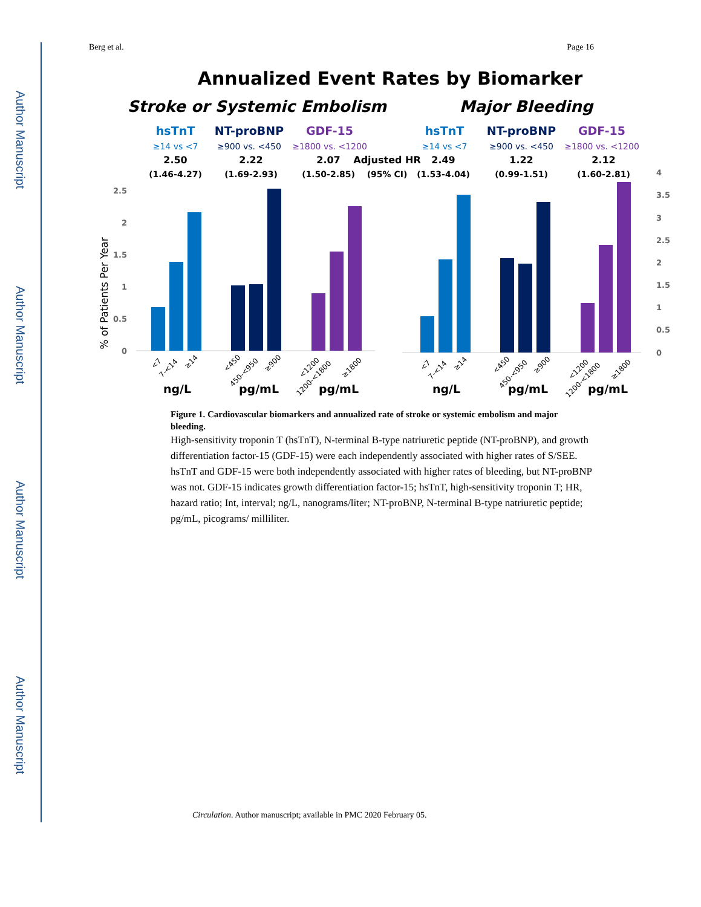Author Manuscript
Author Manuscript
Author Manuscript
Author Manuscript
Berg et al. Page 16
Annualized Event Rates by Biomarker
Stroke or Systemic Embolism
Major Bleeding
hsTnT
NT-proBNP
GDF-15
hsTnT
NT-proBNP
GDF-15
≥14 vs <7
≥900 vs. <450
≥1800 vs. <1200
≥14 vs <7
≥900 vs. <450
≥1800 vs. <1200
2.50
2.22
2.07
Adjusted HR
2.49
1.22
2.12
(1.46-4.27)
(1.69-2.93)
(1.50-2.85)
(95% CI)
(1.53-4.04)
(0.99-1.51)
(1.60-2.81)
% of Patients Per Year
2.5
2
1.5
1
0.5
0
4
3.5
3
2.5
2
1.5
1
0.5
0
<7
7-<14
≥14
<450
450-<950
≥900
<1200
1200-<1800
≥1800
<7
7-<14
≥14
<450
450-<950
≥900
<1200
1200-<1800
≥1800
ng/L
pg/mL
pg/mL
ng/L
pg/mL
pg/mL
Figure 1. Cardiovascular biomarkers and annualized rate of stroke or systemic embolism and major bleeding.
High-sensitivity troponin T (hsTnT), N-terminal B-type natriuretic peptide (NT-proBNP), and growth differentiation factor-15 (GDF-15) were each independently associated with higher rates of S/SEE. hsTnT and GDF-15 were both independently associated with higher rates of bleeding, but NT-proBNP was not. GDF-15 indicates growth differentiation factor-15; hsTnT, high-sensitivity troponin T; HR, hazard ratio; Int, interval; ng/L, nanograms/liter; NT-proBNP, N-terminal B-type natriuretic peptide; pg/mL, picograms/ milliliter.
Circulation. Author manuscript; available in PMC 2020 February 05.